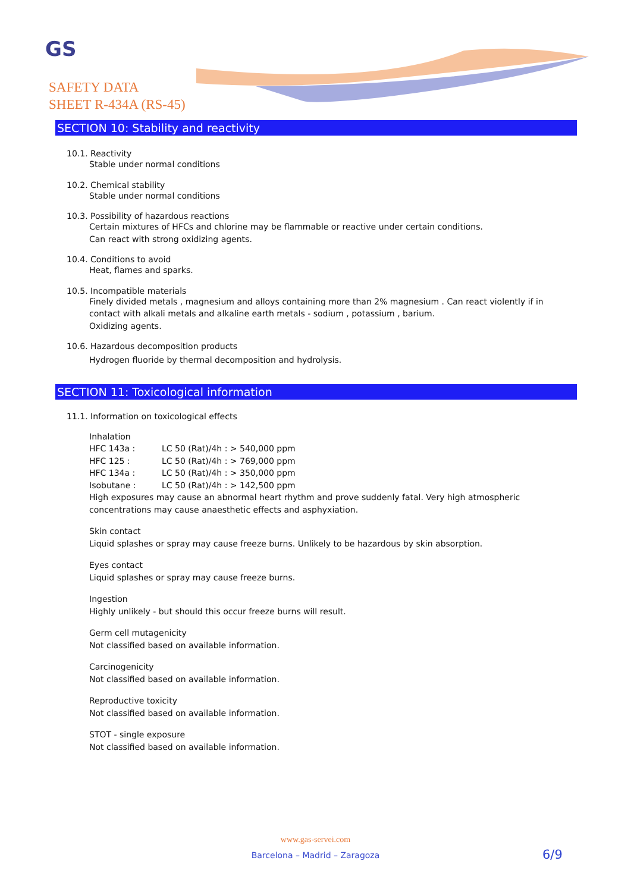GS
SAFETY DATA
SHEET R-434A (RS-45)
SECTION 10: Stability and reactivity
10.1. Reactivity
Stable under normal conditions
10.2. Chemical stability
Stable under normal conditions
10.3. Possibility of hazardous reactions
Certain mixtures of HFCs and chlorine may be flammable or reactive under certain conditions.
Can react with strong oxidizing agents.
10.4. Conditions to avoid
Heat, flames and sparks.
10.5. Incompatible materials
Finely divided metals , magnesium and alloys containing more than 2% magnesium . Can react violently if in
contact with alkali metals and alkaline earth metals - sodium , potassium , barium.
Oxidizing agents.
10.6. Hazardous decomposition products
Hydrogen fluoride by thermal decomposition and hydrolysis.
SECTION 11: Toxicological information
11.1. Information on toxicological effects
Inhalation
| HFC 143a : | LC 50 (Rat)/4h : > 540,000 ppm |
| HFC 125 : | LC 50 (Rat)/4h : > 769,000 ppm |
| HFC 134a : | LC 50 (Rat)/4h : > 350,000 ppm |
| Isobutane : | LC 50 (Rat)/4h : > 142,500 ppm |
High exposures may cause an abnormal heart rhythm and prove suddenly fatal. Very high atmospheric
concentrations may cause anaesthetic effects and asphyxiation.
Skin contact
Liquid splashes or spray may cause freeze burns. Unlikely to be hazardous by skin absorption.
Eyes contact
Liquid splashes or spray may cause freeze burns.
Ingestion
Highly unlikely - but should this occur freeze burns will result.
Germ cell mutagenicity
Not classified based on available information.
Carcinogenicity
Not classified based on available information.
Reproductive toxicity
Not classified based on available information.
STOT - single exposure
Not classified based on available information.
www.gas-servei.com
Barcelona – Madrid – Zaragoza
6/9